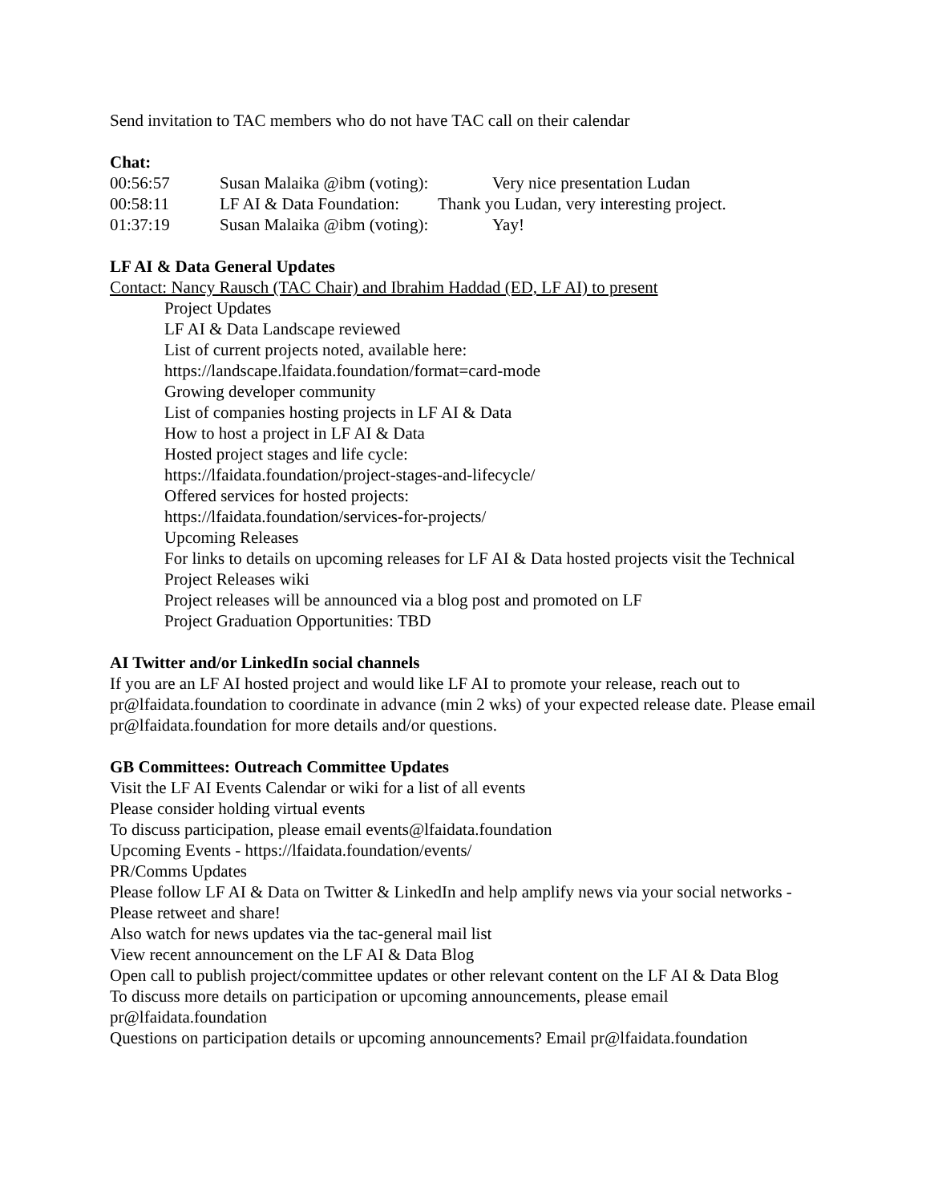Send invitation to TAC members who do not have TAC call on their calendar
Chat:
00:56:57 Susan Malaika @ibm (voting): Very nice presentation Ludan
00:58:11 LF AI & Data Foundation: Thank you Ludan, very interesting project.
01:37:19 Susan Malaika @ibm (voting): Yay!
LF AI & Data General Updates
Contact: Nancy Rausch (TAC Chair) and Ibrahim Haddad (ED, LF AI) to present
Project Updates
LF AI & Data Landscape reviewed
List of current projects noted, available here:
https://landscape.lfaidata.foundation/format=card-mode
Growing developer community
List of companies hosting projects in LF AI & Data
How to host a project in LF AI & Data
Hosted project stages and life cycle:
https://lfaidata.foundation/project-stages-and-lifecycle/
Offered services for hosted projects:
https://lfaidata.foundation/services-for-projects/
Upcoming Releases
For links to details on upcoming releases for LF AI & Data hosted projects visit the Technical Project Releases wiki
Project releases will be announced via a blog post and promoted on LF
Project Graduation Opportunities: TBD
AI Twitter and/or LinkedIn social channels
If you are an LF AI hosted project and would like LF AI to promote your release, reach out to pr@lfaidata.foundation to coordinate in advance (min 2 wks) of your expected release date. Please email pr@lfaidata.foundation for more details and/or questions.
GB Committees: Outreach Committee Updates
Visit the LF AI Events Calendar or wiki for a list of all events
Please consider holding virtual events
To discuss participation, please email events@lfaidata.foundation
Upcoming Events - https://lfaidata.foundation/events/
PR/Comms Updates
Please follow LF AI & Data on Twitter & LinkedIn and help amplify news via your social networks - Please retweet and share!
Also watch for news updates via the tac-general mail list
View recent announcement on the LF AI & Data Blog
Open call to publish project/committee updates or other relevant content on the LF AI & Data Blog
To discuss more details on participation or upcoming announcements, please email pr@lfaidata.foundation
Questions on participation details or upcoming announcements? Email pr@lfaidata.foundation